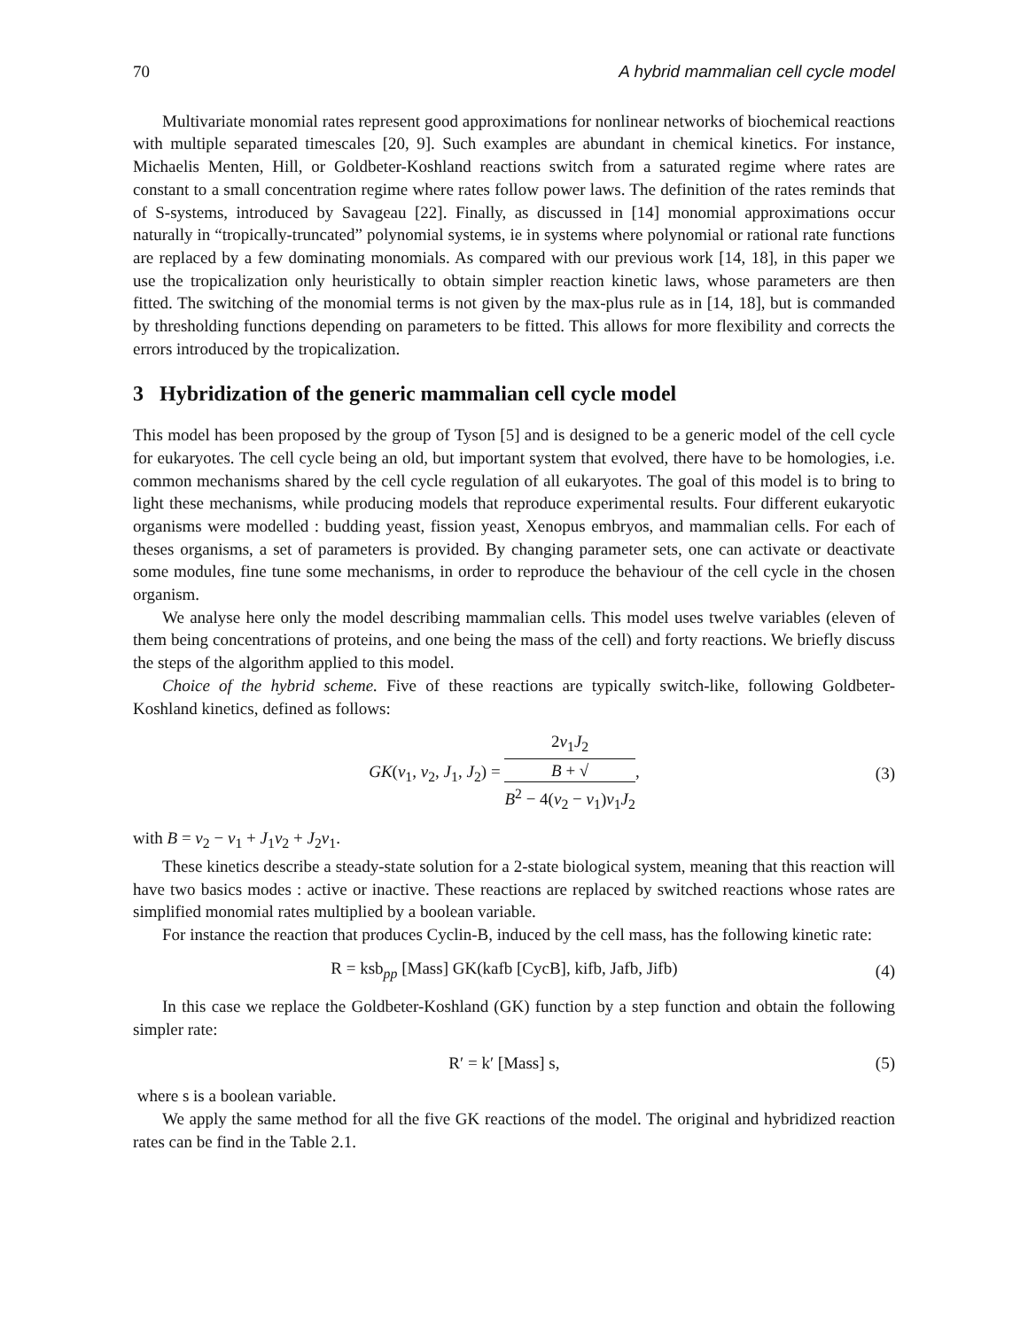70 A hybrid mammalian cell cycle model
Multivariate monomial rates represent good approximations for nonlinear networks of biochemical reactions with multiple separated timescales [20, 9]. Such examples are abundant in chemical kinetics. For instance, Michaelis Menten, Hill, or Goldbeter-Koshland reactions switch from a saturated regime where rates are constant to a small concentration regime where rates follow power laws. The definition of the rates reminds that of S-systems, introduced by Savageau [22]. Finally, as discussed in [14] monomial approximations occur naturally in “tropically-truncated” polynomial systems, ie in systems where polynomial or rational rate functions are replaced by a few dominating monomials. As compared with our previous work [14, 18], in this paper we use the tropicalization only heuristically to obtain simpler reaction kinetic laws, whose parameters are then fitted. The switching of the monomial terms is not given by the max-plus rule as in [14, 18], but is commanded by thresholding functions depending on parameters to be fitted. This allows for more flexibility and corrects the errors introduced by the tropicalization.
3 Hybridization of the generic mammalian cell cycle model
This model has been proposed by the group of Tyson [5] and is designed to be a generic model of the cell cycle for eukaryotes. The cell cycle being an old, but important system that evolved, there have to be homologies, i.e. common mechanisms shared by the cell cycle regulation of all eukaryotes. The goal of this model is to bring to light these mechanisms, while producing models that reproduce experimental results. Four different eukaryotic organisms were modelled : budding yeast, fission yeast, Xenopus embryos, and mammalian cells. For each of theses organisms, a set of parameters is provided. By changing parameter sets, one can activate or deactivate some modules, fine tune some mechanisms, in order to reproduce the behaviour of the cell cycle in the chosen organism.
We analyse here only the model describing mammalian cells. This model uses twelve variables (eleven of them being concentrations of proteins, and one being the mass of the cell) and forty reactions. We briefly discuss the steps of the algorithm applied to this model.
Choice of the hybrid scheme. Five of these reactions are typically switch-like, following Goldbeter-Koshland kinetics, defined as follows:
GK(v<sub>1</sub>, v<sub>2</sub>, J<sub>1</sub>, J<sub>2</sub>) = 2v<sub>1</sub>J<sub>2</sub> B + √
B<sup>2</sup> − 4(v<sub>2</sub> − v<sub>1</sub>)v<sub>1</sub>J<sub>2</sub>, (3)
with B = v<sub>2</sub> − v<sub>1</sub> + J<sub>1</sub>v<sub>2</sub> + J<sub>2</sub>v<sub>1</sub>.
These kinetics describe a steady-state solution for a 2-state biological system, meaning that this reaction will have two basics modes : active or inactive. These reactions are replaced by switched reactions whose rates are simplified monomial rates multiplied by a boolean variable.
For instance the reaction that produces Cyclin-B, induced by the cell mass, has the following kinetic rate:
R = ksb<sub>pp</sub> [Mass] GK(kafb [CycB], kifb, Jafb, Jifb) (4)
In this case we replace the Goldbeter-Koshland (GK) function by a step function and obtain the following simpler rate:
R′ = k′ [Mass] s, (5)
where s is a boolean variable.
We apply the same method for all the five GK reactions of the model. The original and hybridized reaction rates can be find in the Table 2.1.